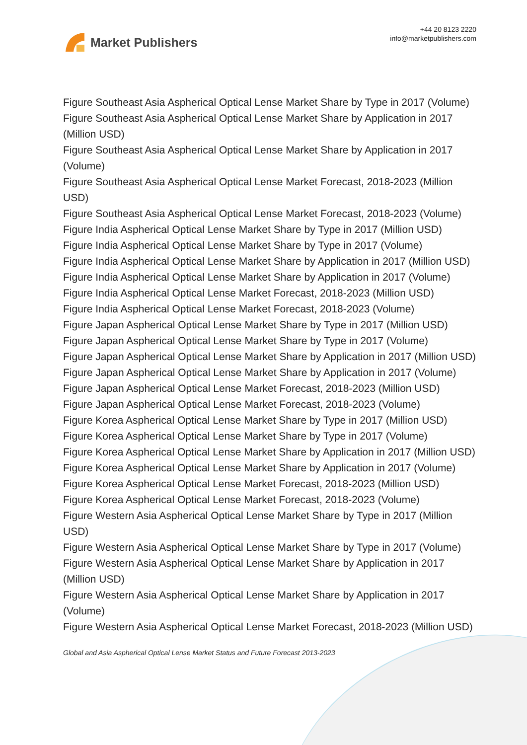Market Publishers
+44 20 8123 2220
info@marketpublishers.com
Figure Southeast Asia Aspherical Optical Lense Market Share by Type in 2017 (Volume)
Figure Southeast Asia Aspherical Optical Lense Market Share by Application in 2017 (Million USD)
Figure Southeast Asia Aspherical Optical Lense Market Share by Application in 2017 (Volume)
Figure Southeast Asia Aspherical Optical Lense Market Forecast, 2018-2023 (Million USD)
Figure Southeast Asia Aspherical Optical Lense Market Forecast, 2018-2023 (Volume)
Figure India Aspherical Optical Lense Market Share by Type in 2017 (Million USD)
Figure India Aspherical Optical Lense Market Share by Type in 2017 (Volume)
Figure India Aspherical Optical Lense Market Share by Application in 2017 (Million USD)
Figure India Aspherical Optical Lense Market Share by Application in 2017 (Volume)
Figure India Aspherical Optical Lense Market Forecast, 2018-2023 (Million USD)
Figure India Aspherical Optical Lense Market Forecast, 2018-2023 (Volume)
Figure Japan Aspherical Optical Lense Market Share by Type in 2017 (Million USD)
Figure Japan Aspherical Optical Lense Market Share by Type in 2017 (Volume)
Figure Japan Aspherical Optical Lense Market Share by Application in 2017 (Million USD)
Figure Japan Aspherical Optical Lense Market Share by Application in 2017 (Volume)
Figure Japan Aspherical Optical Lense Market Forecast, 2018-2023 (Million USD)
Figure Japan Aspherical Optical Lense Market Forecast, 2018-2023 (Volume)
Figure Korea Aspherical Optical Lense Market Share by Type in 2017 (Million USD)
Figure Korea Aspherical Optical Lense Market Share by Type in 2017 (Volume)
Figure Korea Aspherical Optical Lense Market Share by Application in 2017 (Million USD)
Figure Korea Aspherical Optical Lense Market Share by Application in 2017 (Volume)
Figure Korea Aspherical Optical Lense Market Forecast, 2018-2023 (Million USD)
Figure Korea Aspherical Optical Lense Market Forecast, 2018-2023 (Volume)
Figure Western Asia Aspherical Optical Lense Market Share by Type in 2017 (Million USD)
Figure Western Asia Aspherical Optical Lense Market Share by Type in 2017 (Volume)
Figure Western Asia Aspherical Optical Lense Market Share by Application in 2017 (Million USD)
Figure Western Asia Aspherical Optical Lense Market Share by Application in 2017 (Volume)
Figure Western Asia Aspherical Optical Lense Market Forecast, 2018-2023 (Million USD)
Global and Asia Aspherical Optical Lense Market Status and Future Forecast 2013-2023